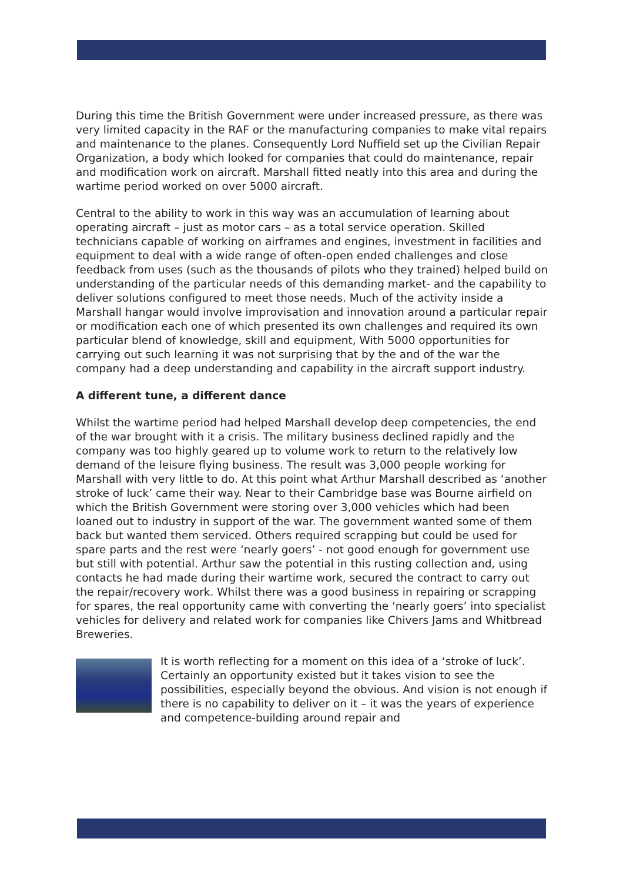During this time the British Government were under increased pressure, as there was very limited capacity in the RAF or the manufacturing companies to make vital repairs and maintenance to the planes. Consequently Lord Nuffield set up the Civilian Repair Organization, a body which looked for companies that could do maintenance, repair and modification work on aircraft. Marshall fitted neatly into this area and during the wartime period worked on over 5000 aircraft.
Central to the ability to work in this way was an accumulation of learning about operating aircraft – just as motor cars – as a total service operation. Skilled technicians capable of working on airframes and engines, investment in facilities and equipment to deal with a wide range of often-open ended challenges and close feedback from uses (such as the thousands of pilots who they trained) helped build on understanding of the particular needs of this demanding market- and the capability to deliver solutions configured to meet those needs. Much of the activity inside a Marshall hangar would involve improvisation and innovation around a particular repair or modification each one of which presented its own challenges and required its own particular blend of knowledge, skill and equipment, With 5000 opportunities for carrying out such learning it was not surprising that by the and of the war the company had a deep understanding and capability in the aircraft support industry.
A different tune, a different dance
Whilst the wartime period had helped Marshall develop deep competencies, the end of the war brought with it a crisis. The military business declined rapidly and the company was too highly geared up to volume work to return to the relatively low demand of the leisure flying business. The result was 3,000 people working for Marshall with very little to do. At this point what Arthur Marshall described as ‘another stroke of luck’ came their way. Near to their Cambridge base was Bourne airfield on which the British Government were storing over 3,000 vehicles which had been loaned out to industry in support of the war. The government wanted some of them back but wanted them serviced. Others required scrapping but could be used for spare parts and the rest were ‘nearly goers’ - not good enough for government use but still with potential. Arthur saw the potential in this rusting collection and, using contacts he had made during their wartime work, secured the contract to carry out the repair/recovery work. Whilst there was a good business in repairing or scrapping for spares, the real opportunity came with converting the ‘nearly goers’ into specialist vehicles for delivery and related work for companies like Chivers Jams and Whitbread Breweries.
It is worth reflecting for a moment on this idea of a ‘stroke of luck’. Certainly an opportunity existed but it takes vision to see the possibilities, especially beyond the obvious. And vision is not enough if there is no capability to deliver on it – it was the years of experience and competence-building around repair and